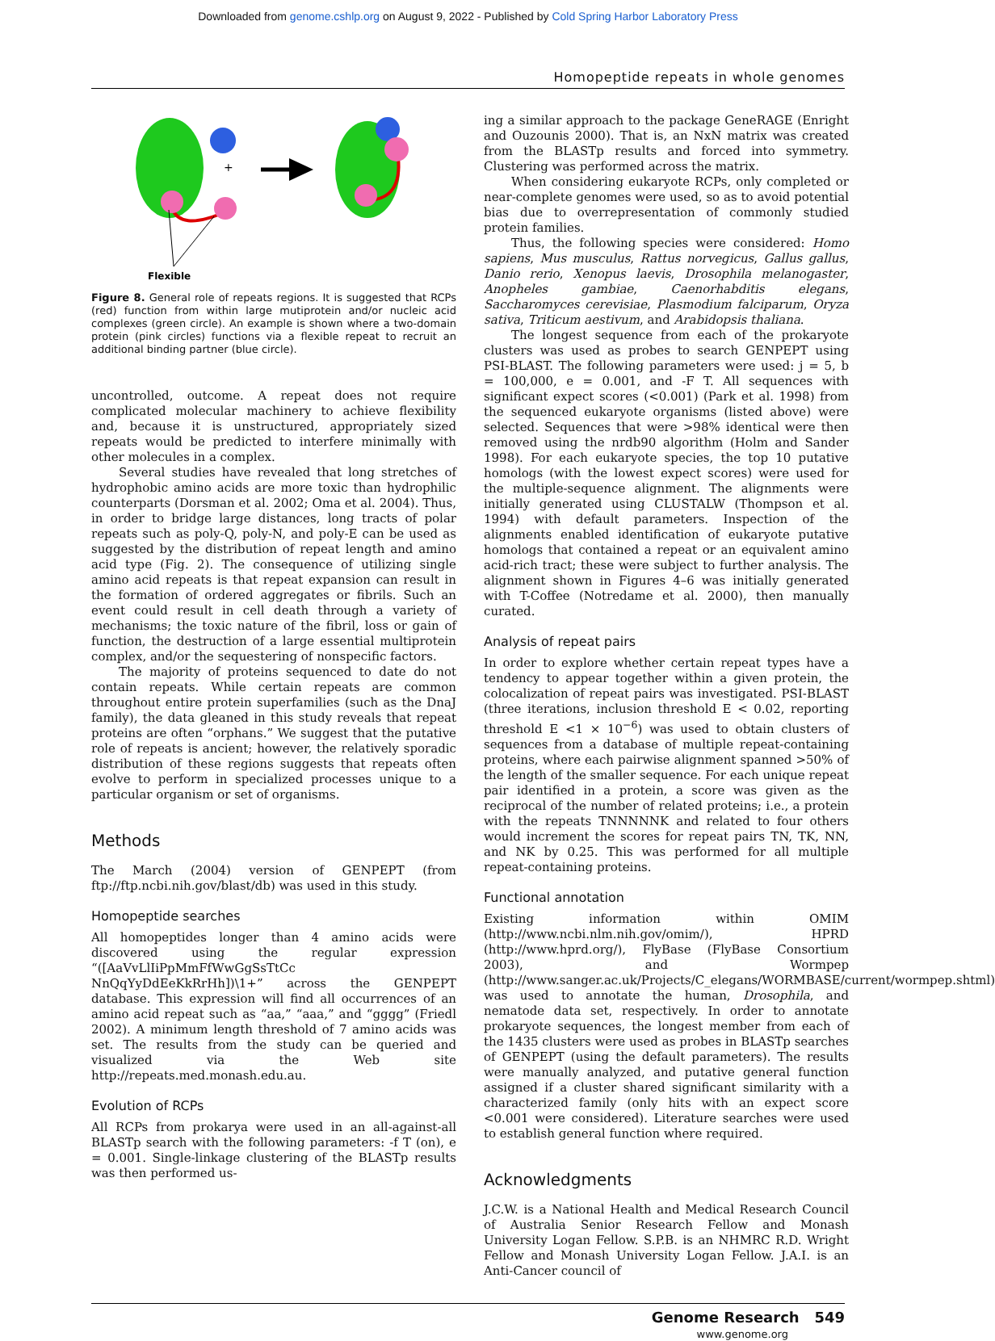Downloaded from genome.cshlp.org on August 9, 2022 - Published by Cold Spring Harbor Laboratory Press
Homopeptide repeats in whole genomes
+
Flexible
Figure 8. General role of repeats regions. It is suggested that RCPs (red) function from within large mutiprotein and/or nucleic acid complexes (green circle). An example is shown where a two-domain protein (pink circles) functions via a flexible repeat to recruit an additional binding partner (blue circle).
uncontrolled, outcome. A repeat does not require complicated molecular machinery to achieve flexibility and, because it is unstructured, appropriately sized repeats would be predicted to interfere minimally with other molecules in a complex.
Several studies have revealed that long stretches of hydrophobic amino acids are more toxic than hydrophilic counterparts (Dorsman et al. 2002; Oma et al. 2004). Thus, in order to bridge large distances, long tracts of polar repeats such as poly-Q, poly-N, and poly-E can be used as suggested by the distribution of repeat length and amino acid type (Fig. 2). The consequence of utilizing single amino acid repeats is that repeat expansion can result in the formation of ordered aggregates or fibrils. Such an event could result in cell death through a variety of mechanisms; the toxic nature of the fibril, loss or gain of function, the destruction of a large essential multiprotein complex, and/or the sequestering of nonspecific factors.
The majority of proteins sequenced to date do not contain repeats. While certain repeats are common throughout entire protein superfamilies (such as the DnaJ family), the data gleaned in this study reveals that repeat proteins are often “orphans.” We suggest that the putative role of repeats is ancient; however, the relatively sporadic distribution of these regions suggests that repeats often evolve to perform in specialized processes unique to a particular organism or set of organisms.
Methods
The March (2004) version of GENPEPT (from ftp://ftp.ncbi.nih.gov/blast/db) was used in this study.
Homopeptide searches
All homopeptides longer than 4 amino acids were discovered using the regular expression “([AaVvLlIiPpMmFfWwGgSsTtCc NnQqYyDdEeKkRrHh])\1+” across the GENPEPT database. This expression will find all occurrences of an amino acid repeat such as “aa,” “aaa,” and “gggg” (Friedl 2002). A minimum length threshold of 7 amino acids was set. The results from the study can be queried and visualized via the Web site http://repeats.med.monash.edu.au.
Evolution of RCPs
All RCPs from prokarya were used in an all-against-all BLASTp search with the following parameters: -f T (on), e = 0.001. Single-linkage clustering of the BLASTp results was then performed us-
ing a similar approach to the package GeneRAGE (Enright and Ouzounis 2000). That is, an NxN matrix was created from the BLASTp results and forced into symmetry. Clustering was performed across the matrix.
When considering eukaryote RCPs, only completed or near-complete genomes were used, so as to avoid potential bias due to overrepresentation of commonly studied protein families.
Thus, the following species were considered: Homo sapiens, Mus musculus, Rattus norvegicus, Gallus gallus, Danio rerio, Xenopus laevis, Drosophila melanogaster, Anopheles gambiae, Caenorhabditis elegans, Saccharomyces cerevisiae, Plasmodium falciparum, Oryza sativa, Triticum aestivum, and Arabidopsis thaliana.
The longest sequence from each of the prokaryote clusters was used as probes to search GENPEPT using PSI-BLAST. The following parameters were used: j = 5, b = 100,000, e = 0.001, and -F T. All sequences with significant expect scores (<0.001) (Park et al. 1998) from the sequenced eukaryote organisms (listed above) were selected. Sequences that were >98% identical were then removed using the nrdb90 algorithm (Holm and Sander 1998). For each eukaryote species, the top 10 putative homologs (with the lowest expect scores) were used for the multiple-sequence alignment. The alignments were initially generated using CLUSTALW (Thompson et al. 1994) with default parameters. Inspection of the alignments enabled identification of eukaryote putative homologs that contained a repeat or an equivalent amino acid-rich tract; these were subject to further analysis. The alignment shown in Figures 4–6 was initially generated with T-Coffee (Notredame et al. 2000), then manually curated.
Analysis of repeat pairs
In order to explore whether certain repeat types have a tendency to appear together within a given protein, the colocalization of repeat pairs was investigated. PSI-BLAST (three iterations, inclusion threshold E < 0.02, reporting threshold E <1 × 10<sup>−6</sup>) was used to obtain clusters of sequences from a database of multiple repeat-containing proteins, where each pairwise alignment spanned >50% of the length of the smaller sequence. For each unique repeat pair identified in a protein, a score was given as the reciprocal of the number of related proteins; i.e., a protein with the repeats TNNNNNK and related to four others would increment the scores for repeat pairs TN, TK, NN, and NK by 0.25. This was performed for all multiple repeat-containing proteins.
Functional annotation
Existing information within OMIM (http://www.ncbi.nlm.nih.gov/omim/), HPRD (http://www.hprd.org/), FlyBase (FlyBase Consortium 2003), and Wormpep (http://www.sanger.ac.uk/Projects/C_elegans/WORMBASE/current/wormpep.shtml) was used to annotate the human, Drosophila, and nematode data set, respectively. In order to annotate prokaryote sequences, the longest member from each of the 1435 clusters were used as probes in BLASTp searches of GENPEPT (using the default parameters). The results were manually analyzed, and putative general function assigned if a cluster shared significant similarity with a characterized family (only hits with an expect score <0.001 were considered). Literature searches were used to establish general function where required.
Acknowledgments
J.C.W. is a National Health and Medical Research Council of Australia Senior Research Fellow and Monash University Logan Fellow. S.P.B. is an NHMRC R.D. Wright Fellow and Monash University Logan Fellow. J.A.I. is an Anti-Cancer council of
Genome Research 549
www.genome.org